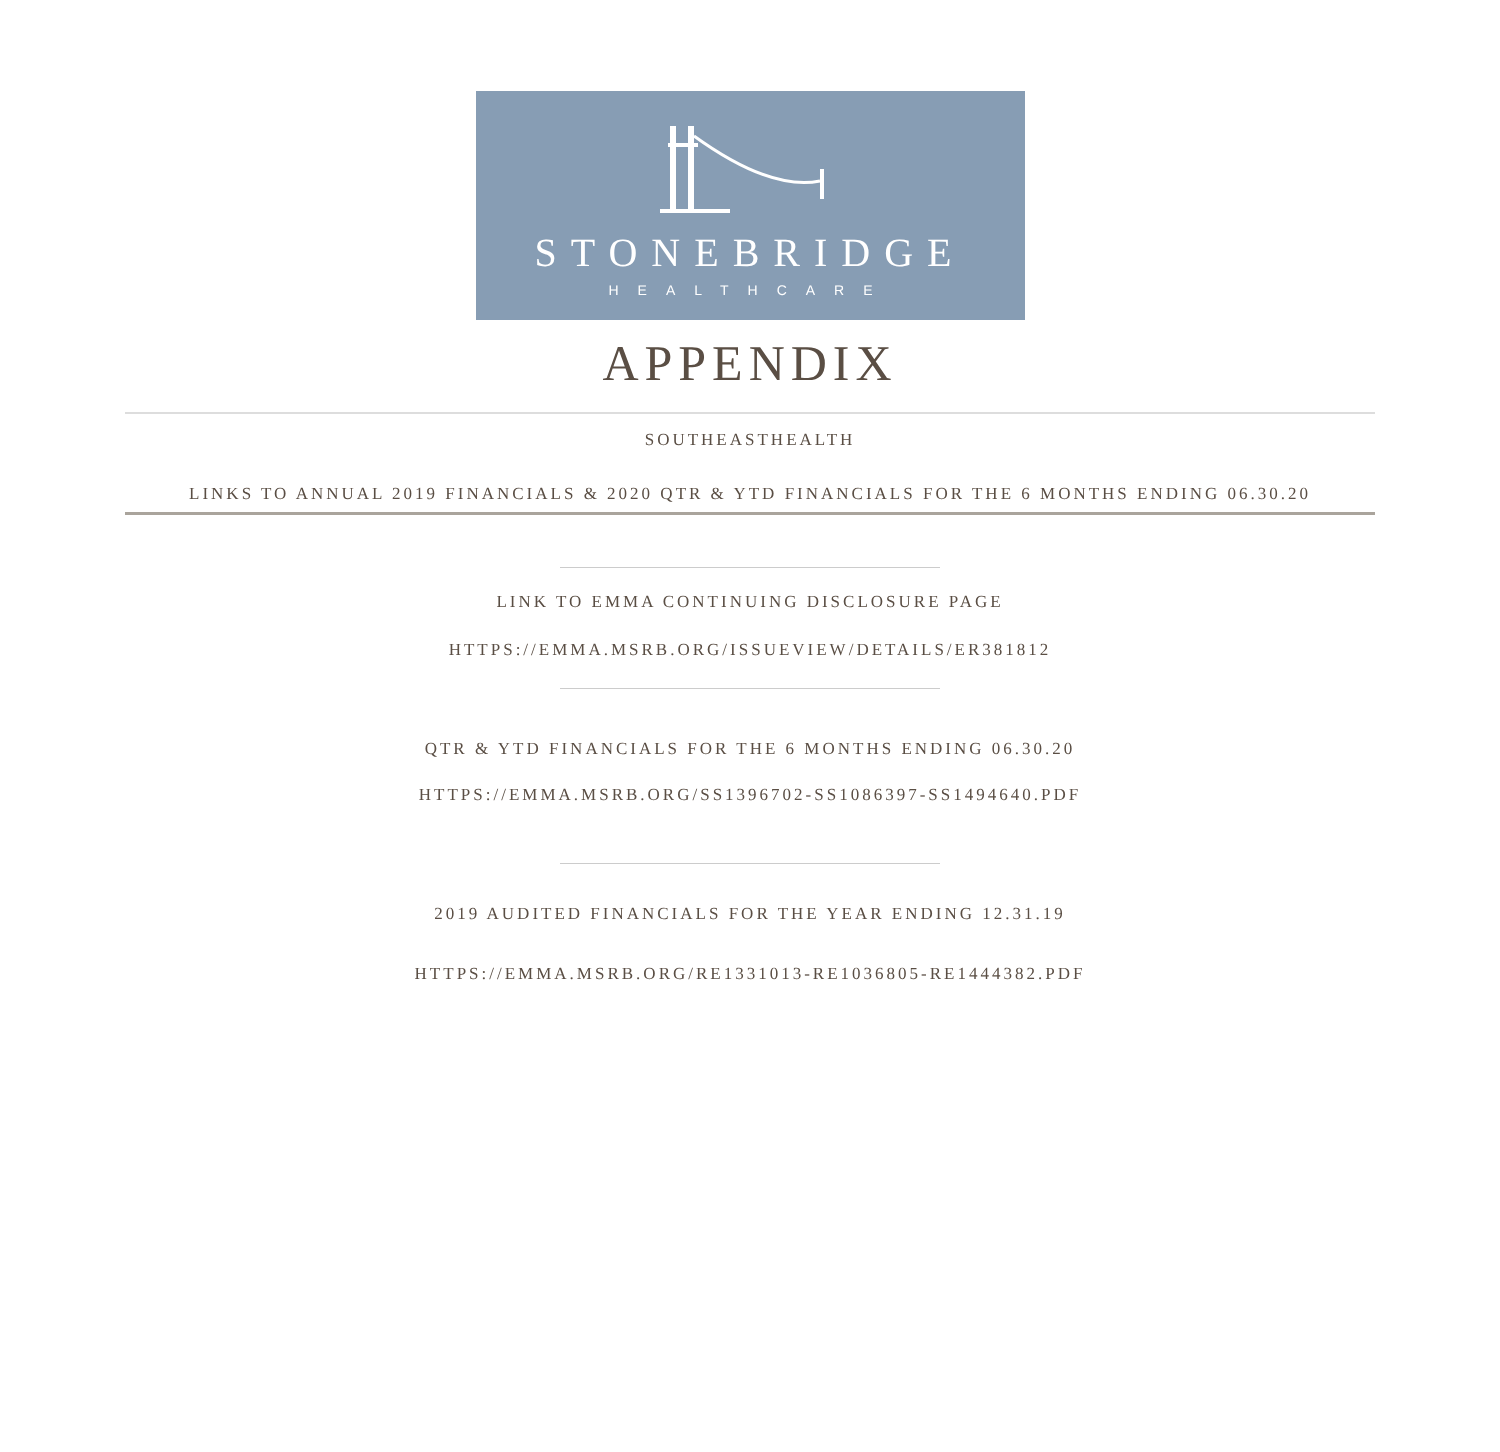STONEBRIDGE
HEALTHCARE
APPENDIX
SOUTHEASTHEALTH
LINKS TO ANNUAL 2019 FINANCIALS & 2020 QTR & YTD FINANCIALS FOR THE 6 MONTHS ENDING 06.30.20
LINK TO EMMA CONTINUING DISCLOSURE PAGE
HTTPS://EMMA.MSRB.ORG/ISSUEVIEW/DETAILS/ER381812
QTR & YTD FINANCIALS FOR THE 6 MONTHS ENDING 06.30.20
HTTPS://EMMA.MSRB.ORG/SS1396702-SS1086397-SS1494640.PDF
2019 AUDITED FINANCIALS FOR THE YEAR ENDING 12.31.19
HTTPS://EMMA.MSRB.ORG/RE1331013-RE1036805-RE1444382.PDF